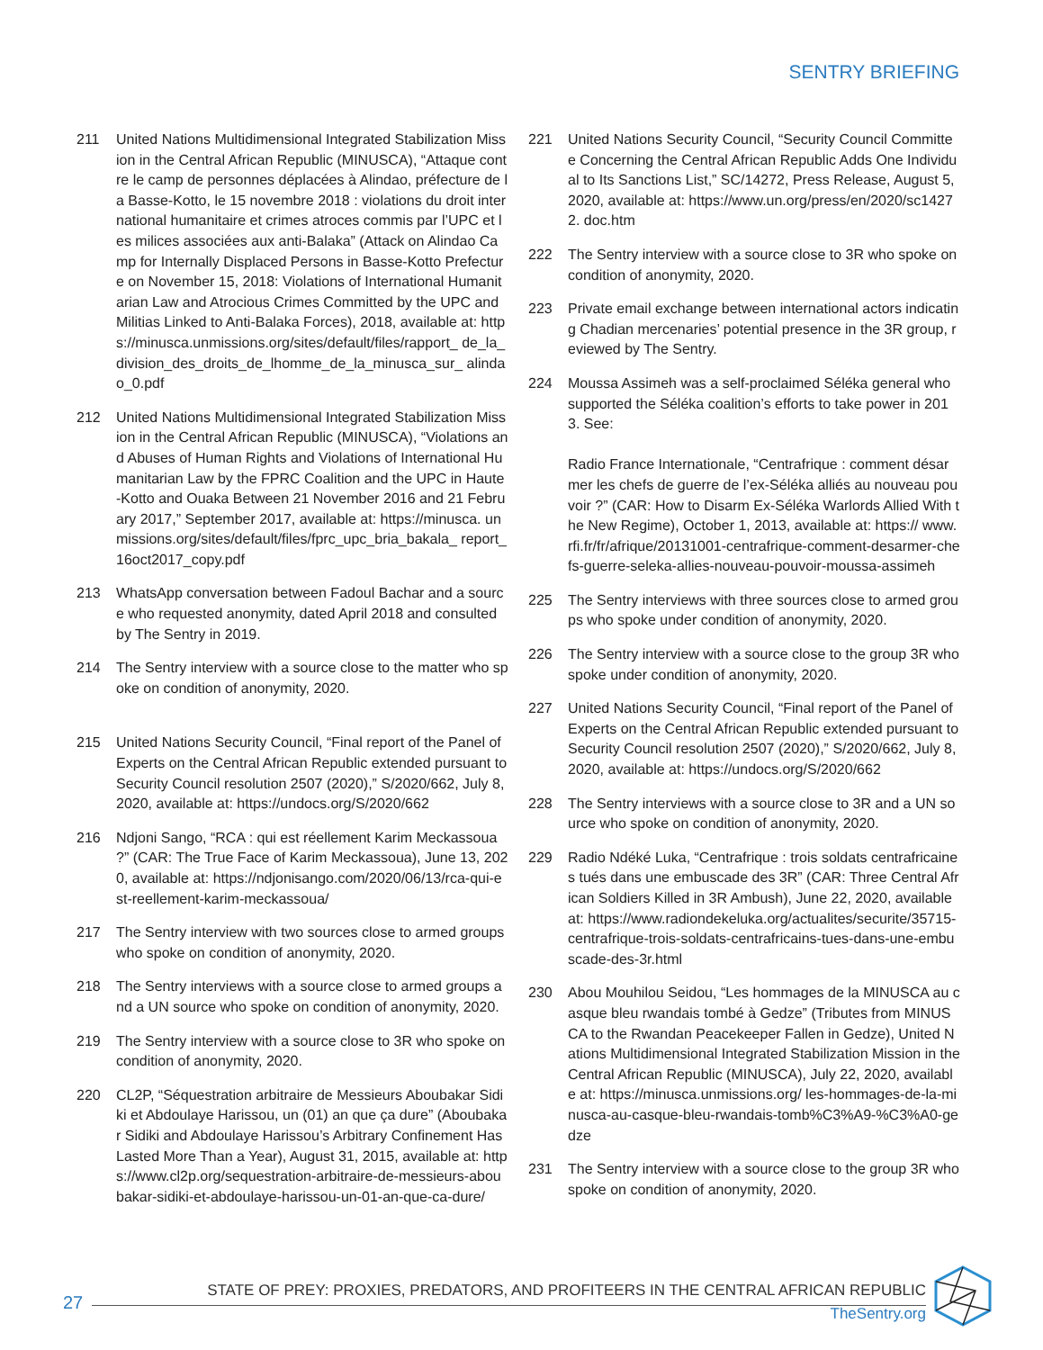SENTRY BRIEFING
211 United Nations Multidimensional Integrated Stabilization Mission in the Central African Republic (MINUSCA), “Attaque contre le camp de personnes déplacées à Alindao, préfecture de la Basse-Kotto, le 15 novembre 2018 : violations du droit international humanitaire et crimes atroces commis par l’UPC et les milices associées aux anti-Balaka” (Attack on Alindao Camp for Internally Displaced Persons in Basse-Kotto Prefecture on November 15, 2018: Violations of International Humanitarian Law and Atrocious Crimes Committed by the UPC and Militias Linked to Anti-Balaka Forces), 2018, available at: https://minusca.unmissions.org/sites/default/files/rapport_ de_la_division_des_droits_de_lhomme_de_la_minusca_sur_ alindao_0.pdf
212 United Nations Multidimensional Integrated Stabilization Mission in the Central African Republic (MINUSCA), “Violations and Abuses of Human Rights and Violations of International Humanitarian Law by the FPRC Coalition and the UPC in Haute-Kotto and Ouaka Between 21 November 2016 and 21 February 2017,” September 2017, available at: https://minusca. unmissions.org/sites/default/files/fprc_upc_bria_bakala_ report_16oct2017_copy.pdf
213 WhatsApp conversation between Fadoul Bachar and a source who requested anonymity, dated April 2018 and consulted by The Sentry in 2019.
214 The Sentry interview with a source close to the matter who spoke on condition of anonymity, 2020.
215 United Nations Security Council, “Final report of the Panel of Experts on the Central African Republic extended pursuant to Security Council resolution 2507 (2020),” S/2020/662, July 8, 2020, available at: https://undocs.org/S/2020/662
216 Ndjoni Sango, “RCA : qui est réellement Karim Meckassoua ?” (CAR: The True Face of Karim Meckassoua), June 13, 2020, available at: https://ndjonisango.com/2020/06/13/rca-qui-est-reellement-karim-meckassoua/
217 The Sentry interview with two sources close to armed groups who spoke on condition of anonymity, 2020.
218 The Sentry interviews with a source close to armed groups and a UN source who spoke on condition of anonymity, 2020.
219 The Sentry interview with a source close to 3R who spoke on condition of anonymity, 2020.
220 CL2P, “Séquestration arbitraire de Messieurs Aboubakar Sidiki et Abdoulaye Harissou, un (01) an que ça dure” (Aboubakar Sidiki and Abdoulaye Harissou’s Arbitrary Confinement Has Lasted More Than a Year), August 31, 2015, available at: https://www.cl2p.org/sequestration-arbitraire-de-messieurs-aboubakar-sidiki-et-abdoulaye-harissou-un-01-an-que-ca-dure/
221 United Nations Security Council, “Security Council Committee Concerning the Central African Republic Adds One Individual to Its Sanctions List,” SC/14272, Press Release, August 5, 2020, available at: https://www.un.org/press/en/2020/sc14272. doc.htm
222 The Sentry interview with a source close to 3R who spoke on condition of anonymity, 2020.
223 Private email exchange between international actors indicating Chadian mercenaries’ potential presence in the 3R group, reviewed by The Sentry.
224 Moussa Assimeh was a self-proclaimed Séléka general who supported the Séléka coalition’s efforts to take power in 2013. See:
Radio France Internationale, “Centrafrique : comment désarmer les chefs de guerre de l’ex-Séléka alliés au nouveau pouvoir ?” (CAR: How to Disarm Ex-Séléka Warlords Allied With the New Regime), October 1, 2013, available at: https:// www.rfi.fr/fr/afrique/20131001-centrafrique-comment-desarmer-chefs-guerre-seleka-allies-nouveau-pouvoir-moussa-assimeh
225 The Sentry interviews with three sources close to armed groups who spoke under condition of anonymity, 2020.
226 The Sentry interview with a source close to the group 3R who spoke under condition of anonymity, 2020.
227 United Nations Security Council, “Final report of the Panel of Experts on the Central African Republic extended pursuant to Security Council resolution 2507 (2020),” S/2020/662, July 8, 2020, available at: https://undocs.org/S/2020/662
228 The Sentry interviews with a source close to 3R and a UN source who spoke on condition of anonymity, 2020.
229 Radio Ndéké Luka, “Centrafrique : trois soldats centrafricaines tués dans une embuscade des 3R” (CAR: Three Central African Soldiers Killed in 3R Ambush), June 22, 2020, available at: https://www.radiondekeluka.org/actualites/securite/35715-centrafrique-trois-soldats-centrafricains-tues-dans-une-embuscade-des-3r.html
230 Abou Mouhilou Seidou, “Les hommages de la MINUSCA au casque bleu rwandais tombé à Gedze” (Tributes from MINUSCA to the Rwandan Peacekeeper Fallen in Gedze), United Nations Multidimensional Integrated Stabilization Mission in the Central African Republic (MINUSCA), July 22, 2020, available at: https://minusca.unmissions.org/ les-hommages-de-la-minusca-au-casque-bleu-rwandais-tomb%C3%A9-%C3%A0-gedze
231 The Sentry interview with a source close to the group 3R who spoke on condition of anonymity, 2020.
27
STATE OF PREY: PROXIES, PREDATORS, AND PROFITEERS IN THE CENTRAL AFRICAN REPUBLIC
TheSentry.org